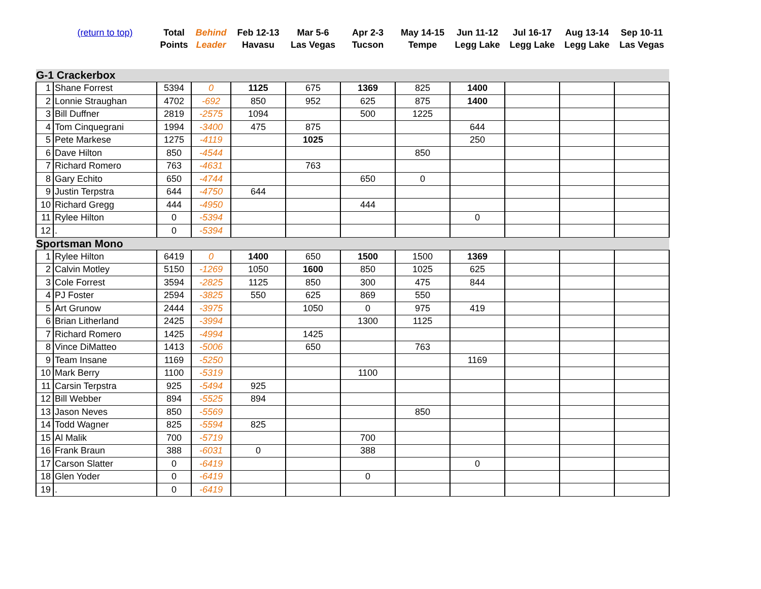| | (return to top) | Total Points | Behind Leader | Feb 12-13 Havasu | Mar 5-6 Las Vegas | Apr 2-3 Tucson | May 14-15 Tempe | Jun 11-12 Legg Lake | Jul 16-17 Legg Lake | Aug 13-14 Legg Lake | Sep 10-11 Las Vegas |
| --- | --- | --- | --- | --- | --- | --- | --- | --- | --- | --- | --- |
| G-1 Crackerbox | | | | | | | | | | | |
| 1 | Shane Forrest | 5394 | 0 | 1125 | 675 | 1369 | 825 | 1400 | | | |
| 2 | Lonnie Straughan | 4702 | -692 | 850 | 952 | 625 | 875 | 1400 | | | |
| 3 | Bill Duffner | 2819 | -2575 | 1094 | | 500 | 1225 | | | | |
| 4 | Tom Cinquegrani | 1994 | -3400 | 475 | 875 | | | 644 | | | |
| 5 | Pete Markese | 1275 | -4119 | | 1025 | | | 250 | | | |
| 6 | Dave Hilton | 850 | -4544 | | | | 850 | | | | |
| 7 | Richard Romero | 763 | -4631 | | 763 | | | | | | |
| 8 | Gary Echito | 650 | -4744 | | | 650 | 0 | | | | |
| 9 | Justin Terpstra | 644 | -4750 | 644 | | | | | | | |
| 10 | Richard Gregg | 444 | -4950 | | | 444 | | | | | |
| 11 | Rylee Hilton | 0 | -5394 | | | | | 0 | | | |
| 12 | . | 0 | -5394 | | | | | | | | |
| Sportsman Mono | | | | | | | | | | | |
| 1 | Rylee Hilton | 6419 | 0 | 1400 | 650 | 1500 | 1500 | 1369 | | | |
| 2 | Calvin Motley | 5150 | -1269 | 1050 | 1600 | 850 | 1025 | 625 | | | |
| 3 | Cole Forrest | 3594 | -2825 | 1125 | 850 | 300 | 475 | 844 | | | |
| 4 | PJ Foster | 2594 | -3825 | 550 | 625 | 869 | 550 | | | | |
| 5 | Art Grunow | 2444 | -3975 | | 1050 | 0 | 975 | 419 | | | |
| 6 | Brian Litherland | 2425 | -3994 | | | 1300 | 1125 | | | | |
| 7 | Richard Romero | 1425 | -4994 | | 1425 | | | | | | |
| 8 | Vince DiMatteo | 1413 | -5006 | | 650 | | 763 | | | | |
| 9 | Team Insane | 1169 | -5250 | | | | | 1169 | | | |
| 10 | Mark Berry | 1100 | -5319 | | | 1100 | | | | | |
| 11 | Carsin Terpstra | 925 | -5494 | 925 | | | | | | | |
| 12 | Bill Webber | 894 | -5525 | 894 | | | | | | | |
| 13 | Jason Neves | 850 | -5569 | | | | 850 | | | | |
| 14 | Todd Wagner | 825 | -5594 | 825 | | | | | | | |
| 15 | Al Malik | 700 | -5719 | | | 700 | | | | | |
| 16 | Frank Braun | 388 | -6031 | 0 | | 388 | | | | | |
| 17 | Carson Slatter | 0 | -6419 | | | | | 0 | | | |
| 18 | Glen Yoder | 0 | -6419 | | | 0 | | | | | |
| 19 | . | 0 | -6419 | | | | | | | | |